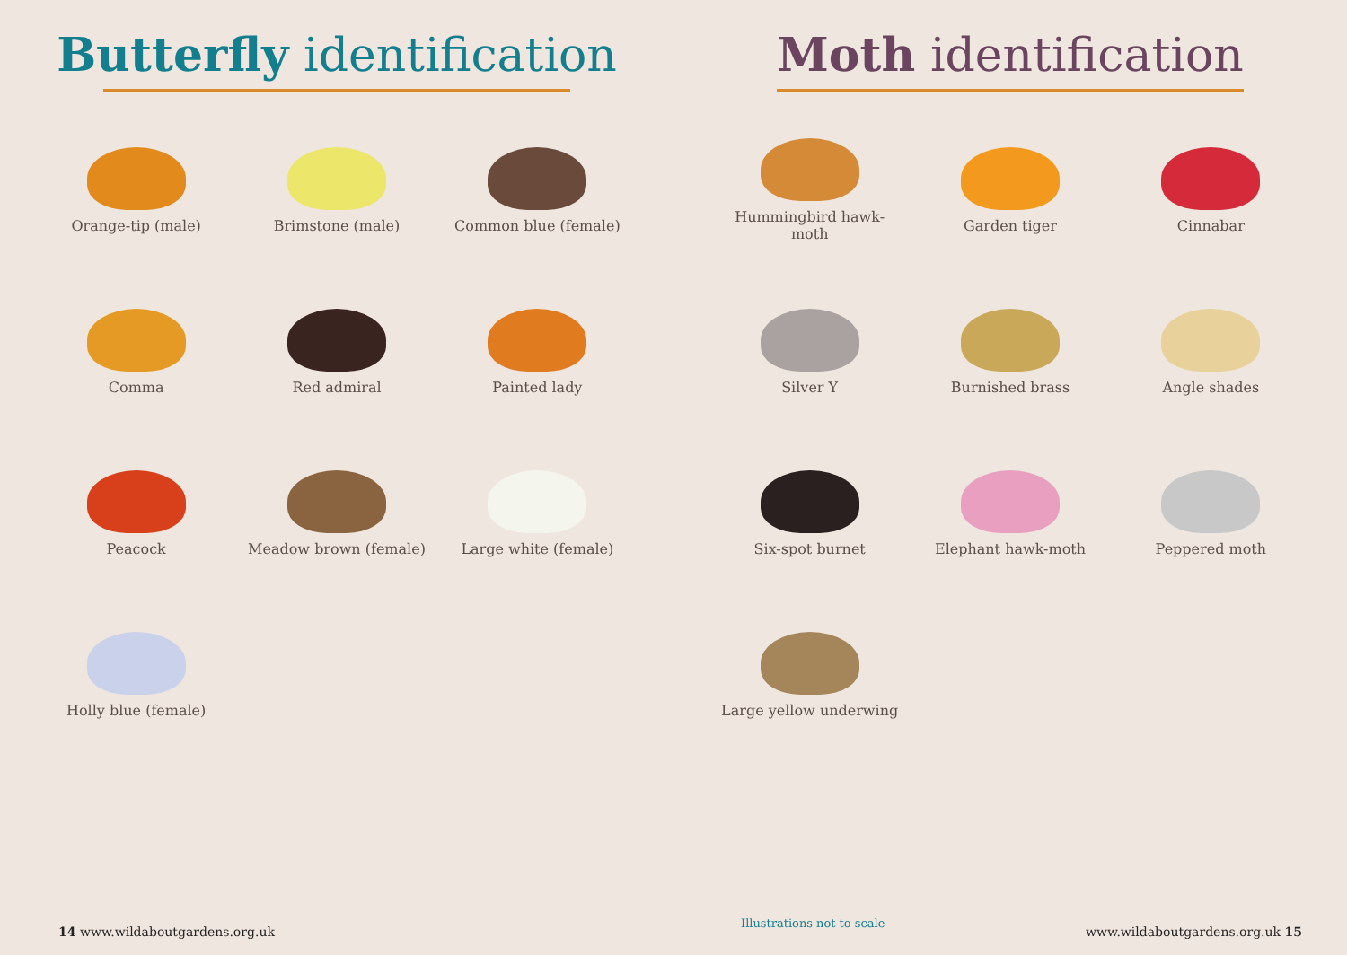Butterfly identification
Orange-tip (male)
Brimstone (male)
Common blue (female)
Comma
Red admiral
Painted lady
Peacock
Meadow brown (female)
Large white (female)
Holly blue (female)
14 www.wildaboutgardens.org.uk
Moth identification
Hummingbird hawk-moth
Garden tiger
Cinnabar
Silver Y
Burnished brass
Angle shades
Six-spot burnet
Elephant hawk-moth
Peppered moth
Large yellow underwing
Illustrations not to scale
www.wildaboutgardens.org.uk 15